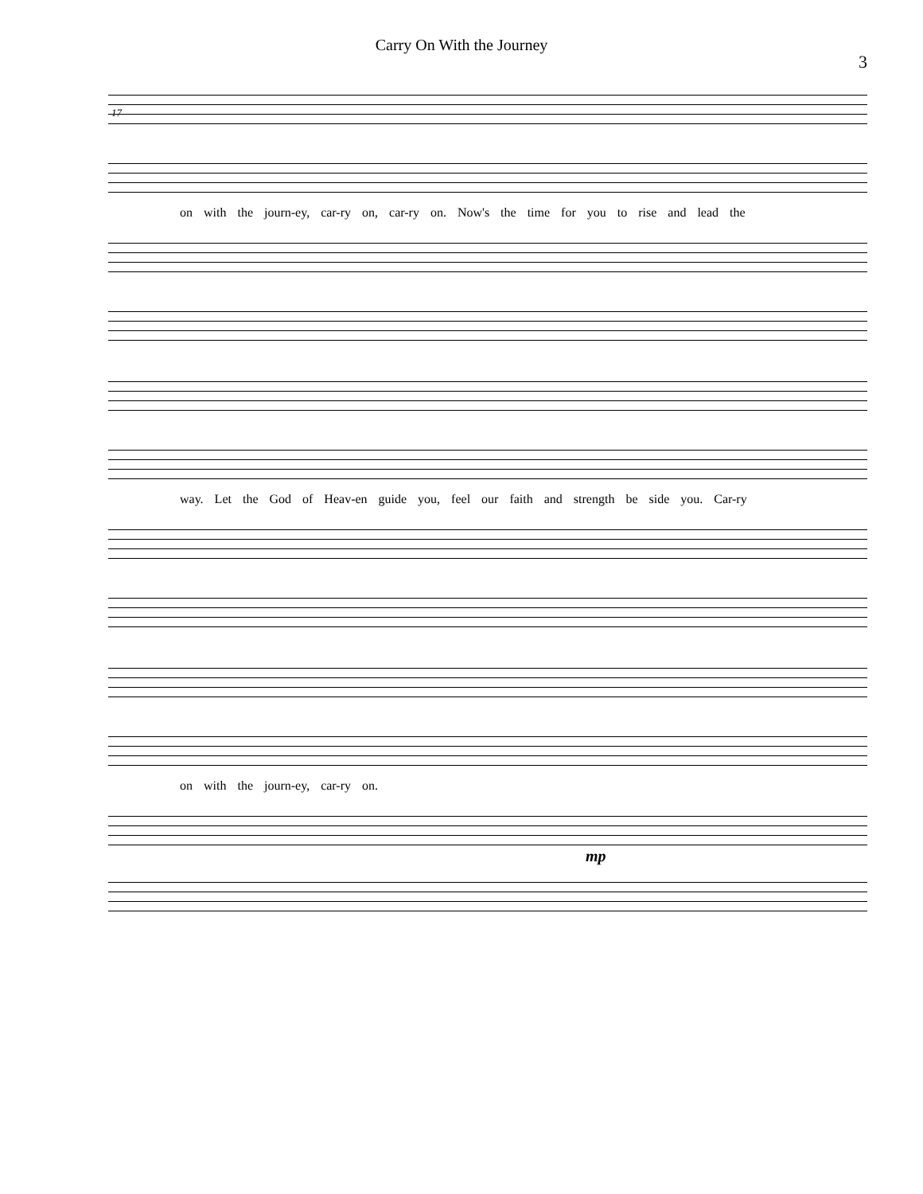Carry On With the Journey
3
17
on with the journ-ey, car-ry on, car-ry on. Now's the time for you to rise and lead the
way. Let the God of Heav-en guide you, feel our faith and strength be side you. Car-ry
on with the journ-ey, car-ry on.
mp